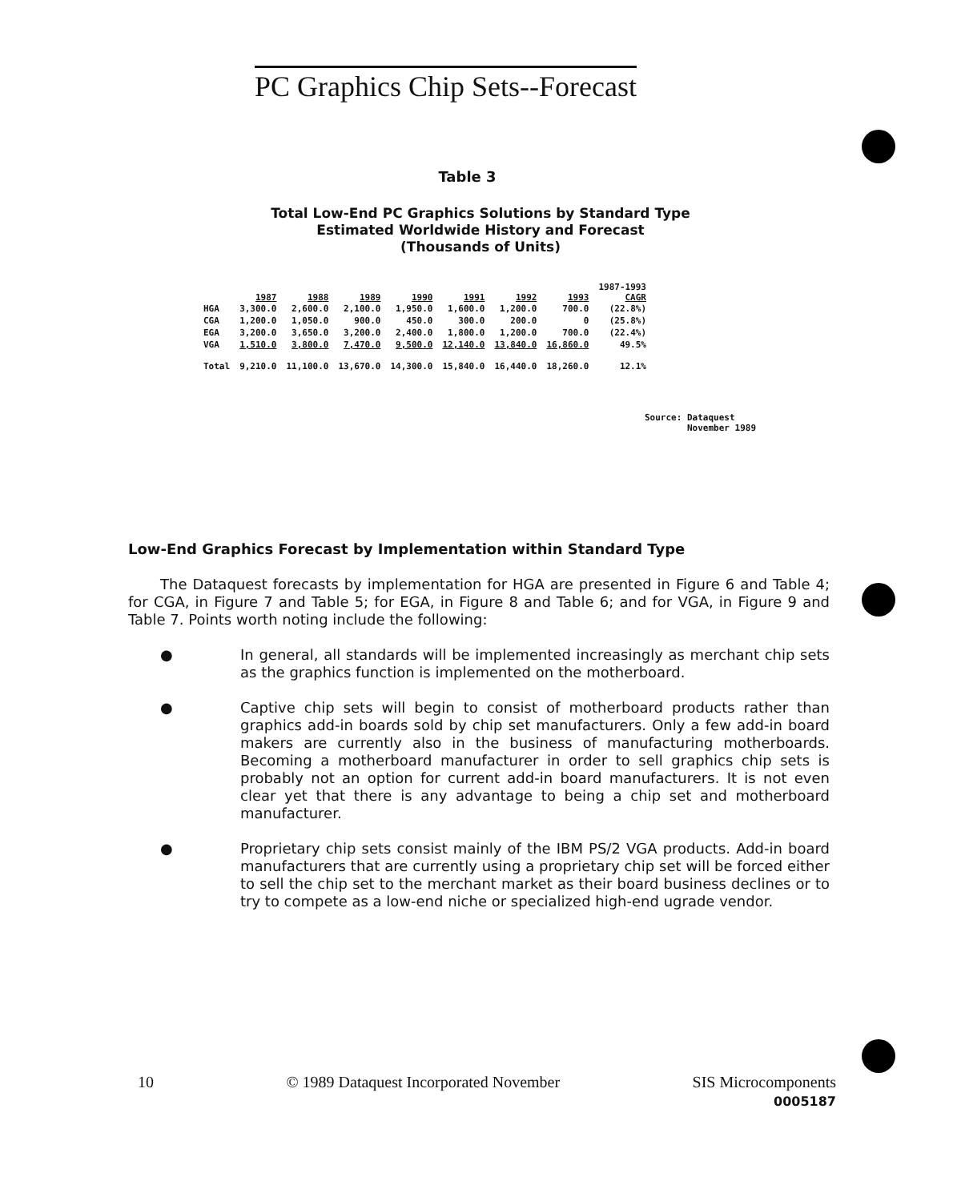PC Graphics Chip Sets--Forecast
Table 3
Total Low-End PC Graphics Solutions by Standard Type
Estimated Worldwide History and Forecast
(Thousands of Units)
| | | 1987 | 1988 | 1989 | 1990 | 1991 | 1992 | 1993 | 1987-1993 CAGR |
| --- | --- | --- | --- | --- | --- | --- | --- | --- | --- |
| HGA | | 3,300.0 | 2,600.0 | 2,100.0 | 1,950.0 | 1,600.0 | 1,200.0 | 700.0 | (22.8%) |
| CGA | | 1,200.0 | 1,050.0 | 900.0 | 450.0 | 300.0 | 200.0 | 0 | (25.8%) |
| EGA | | 3,200.0 | 3,650.0 | 3,200.0 | 2,400.0 | 1,800.0 | 1,200.0 | 700.0 | (22.4%) |
| VGA | | 1,510.0 | 3,800.0 | 7,470.0 | 9,500.0 | 12,140.0 | 13,840.0 | 16,860.0 | 49.5% |
| Total | | 9,210.0 | 11,100.0 | 13,670.0 | 14,300.0 | 15,840.0 | 16,440.0 | 18,260.0 | 12.1% |
Source: Dataquest
November 1989
Low-End Graphics Forecast by Implementation within Standard Type
The Dataquest forecasts by implementation for HGA are presented in Figure 6 and Table 4; for CGA, in Figure 7 and Table 5; for EGA, in Figure 8 and Table 6; and for VGA, in Figure 9 and Table 7. Points worth noting include the following:
● In general, all standards will be implemented increasingly as merchant chip sets as the graphics function is implemented on the motherboard.
● Captive chip sets will begin to consist of motherboard products rather than graphics add-in boards sold by chip set manufacturers. Only a few add-in board makers are currently also in the business of manufacturing motherboards. Becoming a motherboard manufacturer in order to sell graphics chip sets is probably not an option for current add-in board manufacturers. It is not even clear yet that there is any advantage to being a chip set and motherboard manufacturer.
● Proprietary chip sets consist mainly of the IBM PS/2 VGA products. Add-in board manufacturers that are currently using a proprietary chip set will be forced either to sell the chip set to the merchant market as their board business declines or to try to compete as a low-end niche or specialized high-end ugrade vendor.
10 © 1989 Dataquest Incorporated November SIS Microcomponents
0005187